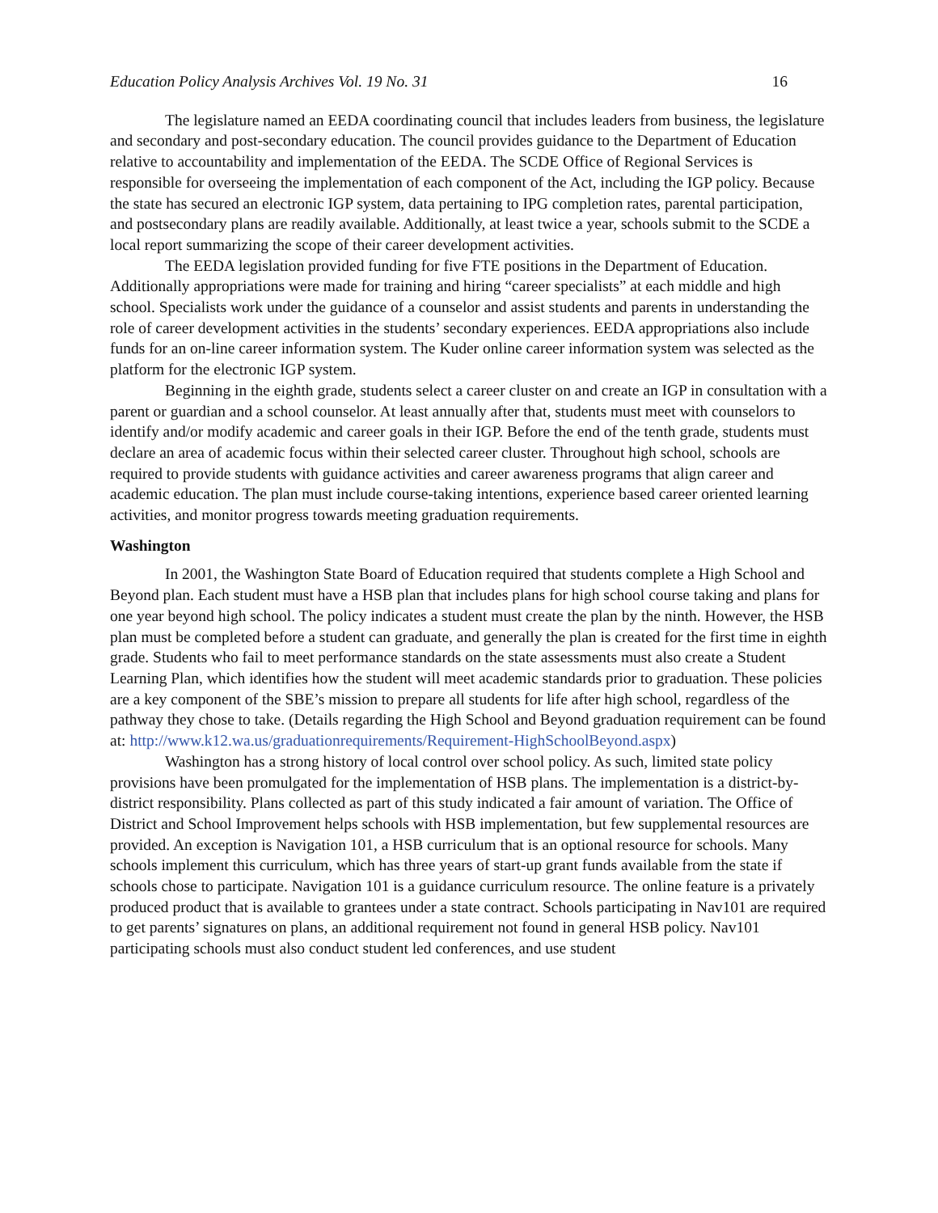Education Policy Analysis Archives Vol. 19 No. 31 16
The legislature named an EEDA coordinating council that includes leaders from business, the legislature and secondary and post-secondary education. The council provides guidance to the Department of Education relative to accountability and implementation of the EEDA. The SCDE Office of Regional Services is responsible for overseeing the implementation of each component of the Act, including the IGP policy. Because the state has secured an electronic IGP system, data pertaining to IPG completion rates, parental participation, and postsecondary plans are readily available. Additionally, at least twice a year, schools submit to the SCDE a local report summarizing the scope of their career development activities.
The EEDA legislation provided funding for five FTE positions in the Department of Education. Additionally appropriations were made for training and hiring “career specialists” at each middle and high school. Specialists work under the guidance of a counselor and assist students and parents in understanding the role of career development activities in the students’ secondary experiences. EEDA appropriations also include funds for an on-line career information system. The Kuder online career information system was selected as the platform for the electronic IGP system.
Beginning in the eighth grade, students select a career cluster on and create an IGP in consultation with a parent or guardian and a school counselor. At least annually after that, students must meet with counselors to identify and/or modify academic and career goals in their IGP. Before the end of the tenth grade, students must declare an area of academic focus within their selected career cluster. Throughout high school, schools are required to provide students with guidance activities and career awareness programs that align career and academic education. The plan must include course-taking intentions, experience based career oriented learning activities, and monitor progress towards meeting graduation requirements.
Washington
In 2001, the Washington State Board of Education required that students complete a High School and Beyond plan. Each student must have a HSB plan that includes plans for high school course taking and plans for one year beyond high school. The policy indicates a student must create the plan by the ninth. However, the HSB plan must be completed before a student can graduate, and generally the plan is created for the first time in eighth grade. Students who fail to meet performance standards on the state assessments must also create a Student Learning Plan, which identifies how the student will meet academic standards prior to graduation. These policies are a key component of the SBE’s mission to prepare all students for life after high school, regardless of the pathway they chose to take. (Details regarding the High School and Beyond graduation requirement can be found at: http://www.k12.wa.us/graduationrequirements/Requirement-HighSchoolBeyond.aspx)
Washington has a strong history of local control over school policy. As such, limited state policy provisions have been promulgated for the implementation of HSB plans. The implementation is a district-by-district responsibility. Plans collected as part of this study indicated a fair amount of variation. The Office of District and School Improvement helps schools with HSB implementation, but few supplemental resources are provided. An exception is Navigation 101, a HSB curriculum that is an optional resource for schools. Many schools implement this curriculum, which has three years of start-up grant funds available from the state if schools chose to participate. Navigation 101 is a guidance curriculum resource. The online feature is a privately produced product that is available to grantees under a state contract. Schools participating in Nav101 are required to get parents’ signatures on plans, an additional requirement not found in general HSB policy. Nav101 participating schools must also conduct student led conferences, and use student